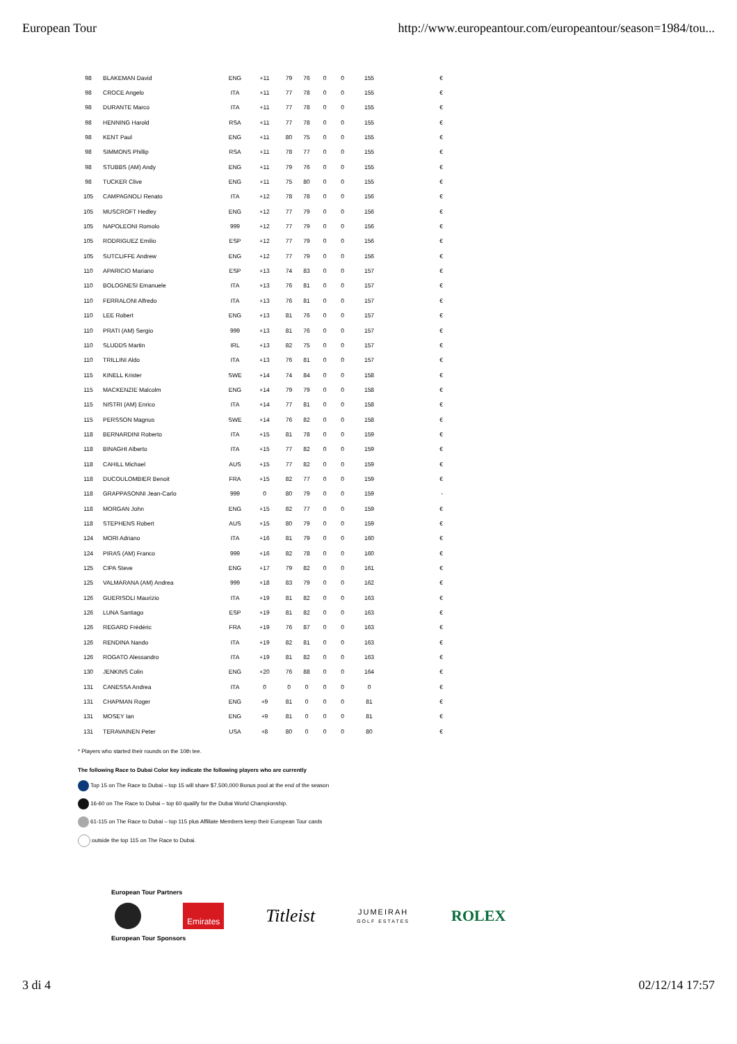European Tour http://www.europeantour.com/europeantour/season=1984/tou...
| 98 | BLAKEMAN David | ENG | +11 | 79 | 76 | 0 | 0 | 155 | € |
| 98 | CROCE Angelo | ITA | +11 | 77 | 78 | 0 | 0 | 155 | € |
| 98 | DURANTE Marco | ITA | +11 | 77 | 78 | 0 | 0 | 155 | € |
| 98 | HENNING Harold | RSA | +11 | 77 | 78 | 0 | 0 | 155 | € |
| 98 | KENT Paul | ENG | +11 | 80 | 75 | 0 | 0 | 155 | € |
| 98 | SIMMONS Phillip | RSA | +11 | 78 | 77 | 0 | 0 | 155 | € |
| 98 | STUBBS (AM) Andy | ENG | +11 | 79 | 76 | 0 | 0 | 155 | € |
| 98 | TUCKER Clive | ENG | +11 | 75 | 80 | 0 | 0 | 155 | € |
| 105 | CAMPAGNOLI Renato | ITA | +12 | 78 | 78 | 0 | 0 | 156 | € |
| 105 | MUSCROFT Hedley | ENG | +12 | 77 | 79 | 0 | 0 | 156 | € |
| 105 | NAPOLEONI Romolo | 999 | +12 | 77 | 79 | 0 | 0 | 156 | € |
| 105 | RODRIGUEZ Emilio | ESP | +12 | 77 | 79 | 0 | 0 | 156 | € |
| 105 | SUTCLIFFE Andrew | ENG | +12 | 77 | 79 | 0 | 0 | 156 | € |
| 110 | APARICIO Mariano | ESP | +13 | 74 | 83 | 0 | 0 | 157 | € |
| 110 | BOLOGNESI Emanuele | ITA | +13 | 76 | 81 | 0 | 0 | 157 | € |
| 110 | FERRALONI Alfredo | ITA | +13 | 76 | 81 | 0 | 0 | 157 | € |
| 110 | LEE Robert | ENG | +13 | 81 | 76 | 0 | 0 | 157 | € |
| 110 | PRATI (AM) Sergio | 999 | +13 | 81 | 76 | 0 | 0 | 157 | € |
| 110 | SLUDDS Martin | IRL | +13 | 82 | 75 | 0 | 0 | 157 | € |
| 110 | TRILLINI Aldo | ITA | +13 | 76 | 81 | 0 | 0 | 157 | € |
| 115 | KINELL Krister | SWE | +14 | 74 | 84 | 0 | 0 | 158 | € |
| 115 | MACKENZIE Malcolm | ENG | +14 | 79 | 79 | 0 | 0 | 158 | € |
| 115 | NISTRI (AM) Enrico | ITA | +14 | 77 | 81 | 0 | 0 | 158 | € |
| 115 | PERSSON Magnus | SWE | +14 | 76 | 82 | 0 | 0 | 158 | € |
| 118 | BERNARDINI Roberto | ITA | +15 | 81 | 78 | 0 | 0 | 159 | € |
| 118 | BINAGHI Alberto | ITA | +15 | 77 | 82 | 0 | 0 | 159 | € |
| 118 | CAHILL Michael | AUS | +15 | 77 | 82 | 0 | 0 | 159 | € |
| 118 | DUCOULOMBIER Benoit | FRA | +15 | 82 | 77 | 0 | 0 | 159 | € |
| 118 | GRAPPASONNI Jean-Carlo | 999 | 0 | 80 | 79 | 0 | 0 | 159 | - |
| 118 | MORGAN John | ENG | +15 | 82 | 77 | 0 | 0 | 159 | € |
| 118 | STEPHENS Robert | AUS | +15 | 80 | 79 | 0 | 0 | 159 | € |
| 124 | MORI Adriano | ITA | +16 | 81 | 79 | 0 | 0 | 160 | € |
| 124 | PIRAS (AM) Franco | 999 | +16 | 82 | 78 | 0 | 0 | 160 | € |
| 125 | CIPA Steve | ENG | +17 | 79 | 82 | 0 | 0 | 161 | € |
| 125 | VALMARANA (AM) Andrea | 999 | +18 | 83 | 79 | 0 | 0 | 162 | € |
| 126 | GUERISOLI Maurizio | ITA | +19 | 81 | 82 | 0 | 0 | 163 | € |
| 126 | LUNA Santiago | ESP | +19 | 81 | 82 | 0 | 0 | 163 | € |
| 126 | REGARD Frédéric | FRA | +19 | 76 | 87 | 0 | 0 | 163 | € |
| 126 | RENDINA Nando | ITA | +19 | 82 | 81 | 0 | 0 | 163 | € |
| 126 | ROGATO Alessandro | ITA | +19 | 81 | 82 | 0 | 0 | 163 | € |
| 130 | JENKINS Colin | ENG | +20 | 76 | 88 | 0 | 0 | 164 | € |
| 131 | CANESSA Andrea | ITA | 0 | 0 | 0 | 0 | 0 | 0 | € |
| 131 | CHAPMAN Roger | ENG | +9 | 81 | 0 | 0 | 0 | 81 | € |
| 131 | MOSEY Ian | ENG | +9 | 81 | 0 | 0 | 0 | 81 | € |
| 131 | TERAVAINEN Peter | USA | +8 | 80 | 0 | 0 | 0 | 80 | € |
* Players who started their rounds on the 10th tee.
The following Race to Dubai Color key indicate the following players who are currently
Top 15 on The Race to Dubai – top 15 will share $7,500,000 Bonus pool at the end of the season
16-60 on The Race to Dubai – top 60 qualify for the Dubai World Championship.
61-115 on The Race to Dubai – top 115 plus Affiliate Members keep their European Tour cards
outside the top 115 on The Race to Dubai.
European Tour Partners
Emirates
Titleist
JUMEIRAH
GOLF ESTATES
ROLEX
European Tour Sponsors
3 di 4 02/12/14 17:57